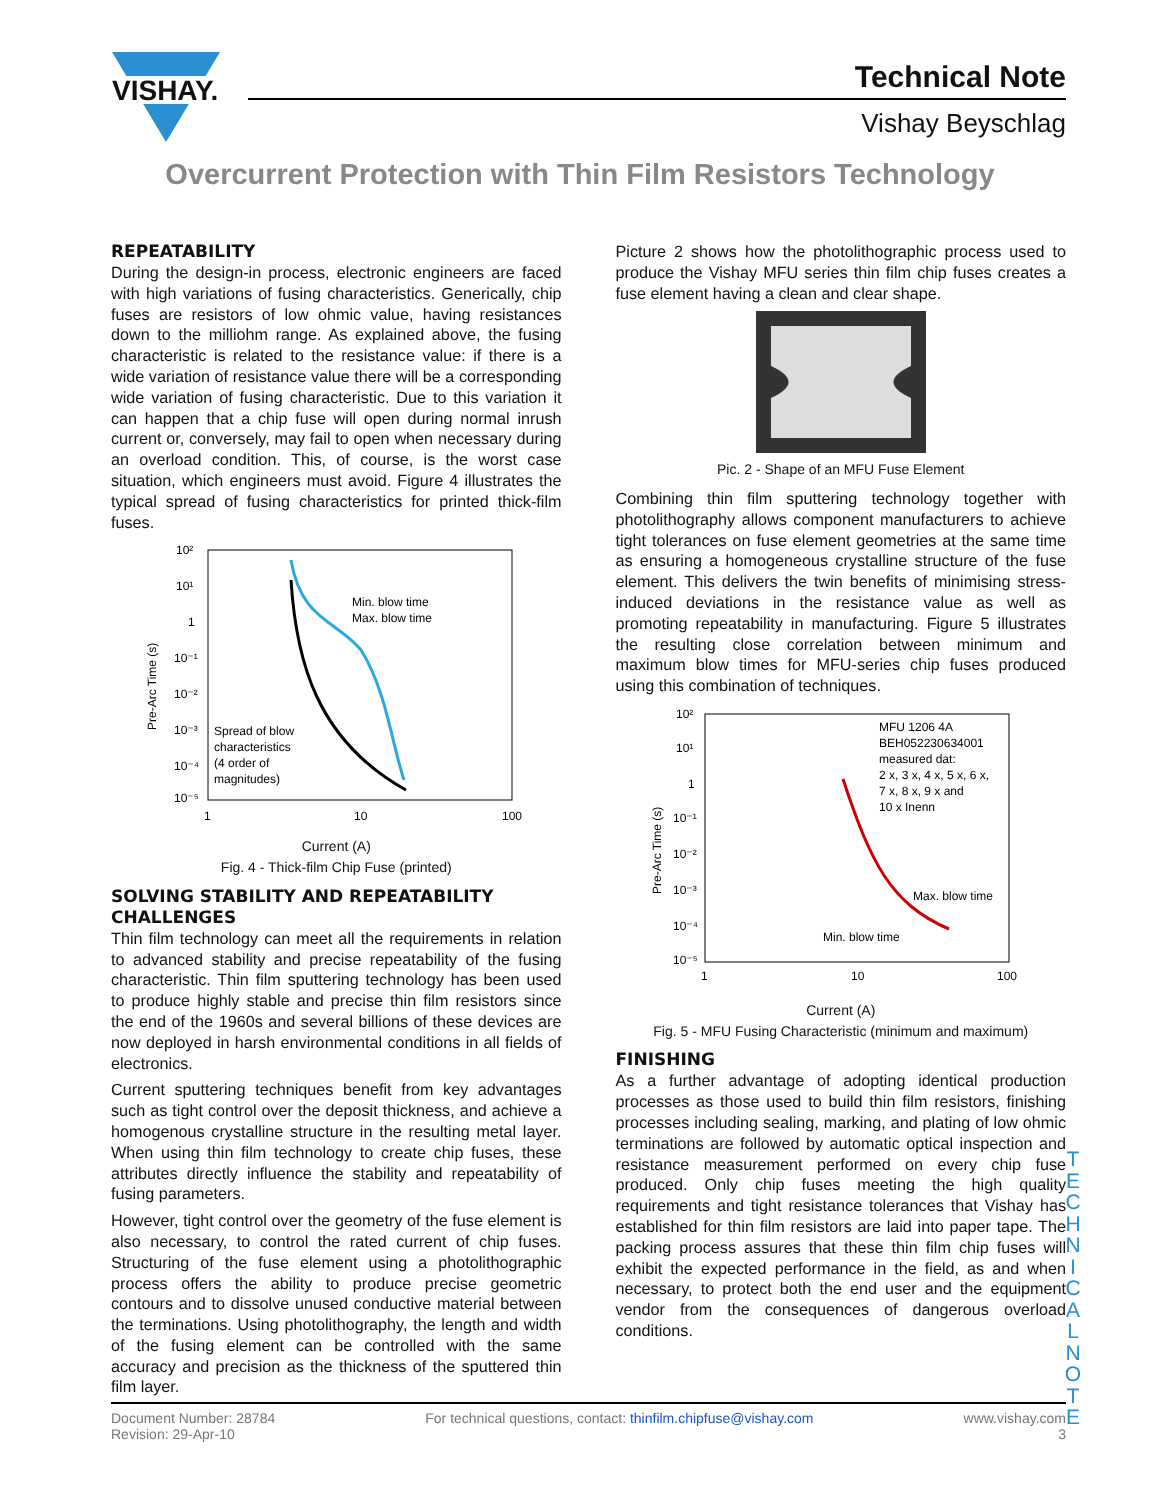VISHAY.
Technical Note
Vishay Beyschlag
Overcurrent Protection with Thin Film Resistors Technology
REPEATABILITY
During the design-in process, electronic engineers are faced with high variations of fusing characteristics. Generically, chip fuses are resistors of low ohmic value, having resistances down to the milliohm range. As explained above, the fusing characteristic is related to the resistance value: if there is a wide variation of resistance value there will be a corresponding wide variation of fusing characteristic. Due to this variation it can happen that a chip fuse will open during normal inrush current or, conversely, may fail to open when necessary during an overload condition. This, of course, is the worst case situation, which engineers must avoid. Figure 4 illustrates the typical spread of fusing characteristics for printed thick-film fuses.
Min. blow time
Max. blow time
Spread of blow
characteristics
(4 order of
magnitudes)
10²
10¹
1
10⁻¹
10⁻²
10⁻³
10⁻⁴
10⁻⁵
1
10
100
Pre-Arc Time (s)
Current (A)
Fig. 4 - Thick-film Chip Fuse (printed)
SOLVING STABILITY AND REPEATABILITY CHALLENGES
Thin film technology can meet all the requirements in relation to advanced stability and precise repeatability of the fusing characteristic. Thin film sputtering technology has been used to produce highly stable and precise thin film resistors since the end of the 1960s and several billions of these devices are now deployed in harsh environmental conditions in all fields of electronics.
Current sputtering techniques benefit from key advantages such as tight control over the deposit thickness, and achieve a homogenous crystalline structure in the resulting metal layer. When using thin film technology to create chip fuses, these attributes directly influence the stability and repeatability of fusing parameters.
However, tight control over the geometry of the fuse element is also necessary, to control the rated current of chip fuses. Structuring of the fuse element using a photolithographic process offers the ability to produce precise geometric contours and to dissolve unused conductive material between the terminations. Using photolithography, the length and width of the fusing element can be controlled with the same accuracy and precision as the thickness of the sputtered thin film layer.
Picture 2 shows how the photolithographic process used to produce the Vishay MFU series thin film chip fuses creates a fuse element having a clean and clear shape.
Pic. 2 - Shape of an MFU Fuse Element
Combining thin film sputtering technology together with photolithography allows component manufacturers to achieve tight tolerances on fuse element geometries at the same time as ensuring a homogeneous crystalline structure of the fuse element. This delivers the twin benefits of minimising stress-induced deviations in the resistance value as well as promoting repeatability in manufacturing. Figure 5 illustrates the resulting close correlation between minimum and maximum blow times for MFU-series chip fuses produced using this combination of techniques.
MFU 1206 4A
BEH052230634001
measured dat:
2 x, 3 x, 4 x, 5 x, 6 x,
7 x, 8 x, 9 x and
10 x Inenn
Max. blow time
Min. blow time
10²
10¹
1
10⁻¹
10⁻²
10⁻³
10⁻⁴
10⁻⁵
1
10
100
Pre-Arc Time (s)
Current (A)
Fig. 5 - MFU Fusing Characteristic (minimum and maximum)
FINISHING
As a further advantage of adopting identical production processes as those used to build thin film resistors, finishing processes including sealing, marking, and plating of low ohmic terminations are followed by automatic optical inspection and resistance measurement performed on every chip fuse produced. Only chip fuses meeting the high quality requirements and tight resistance tolerances that Vishay has established for thin film resistors are laid into paper tape. The packing process assures that these thin film chip fuses will exhibit the expected performance in the field, as and when necessary, to protect both the end user and the equipment vendor from the consequences of dangerous overload conditions.
T E C H N I C A L N O T E
Document Number: 28784
Revision: 29-Apr-10
For technical questions, contact: thinfilm.chipfuse@vishay.com
www.vishay.com
3